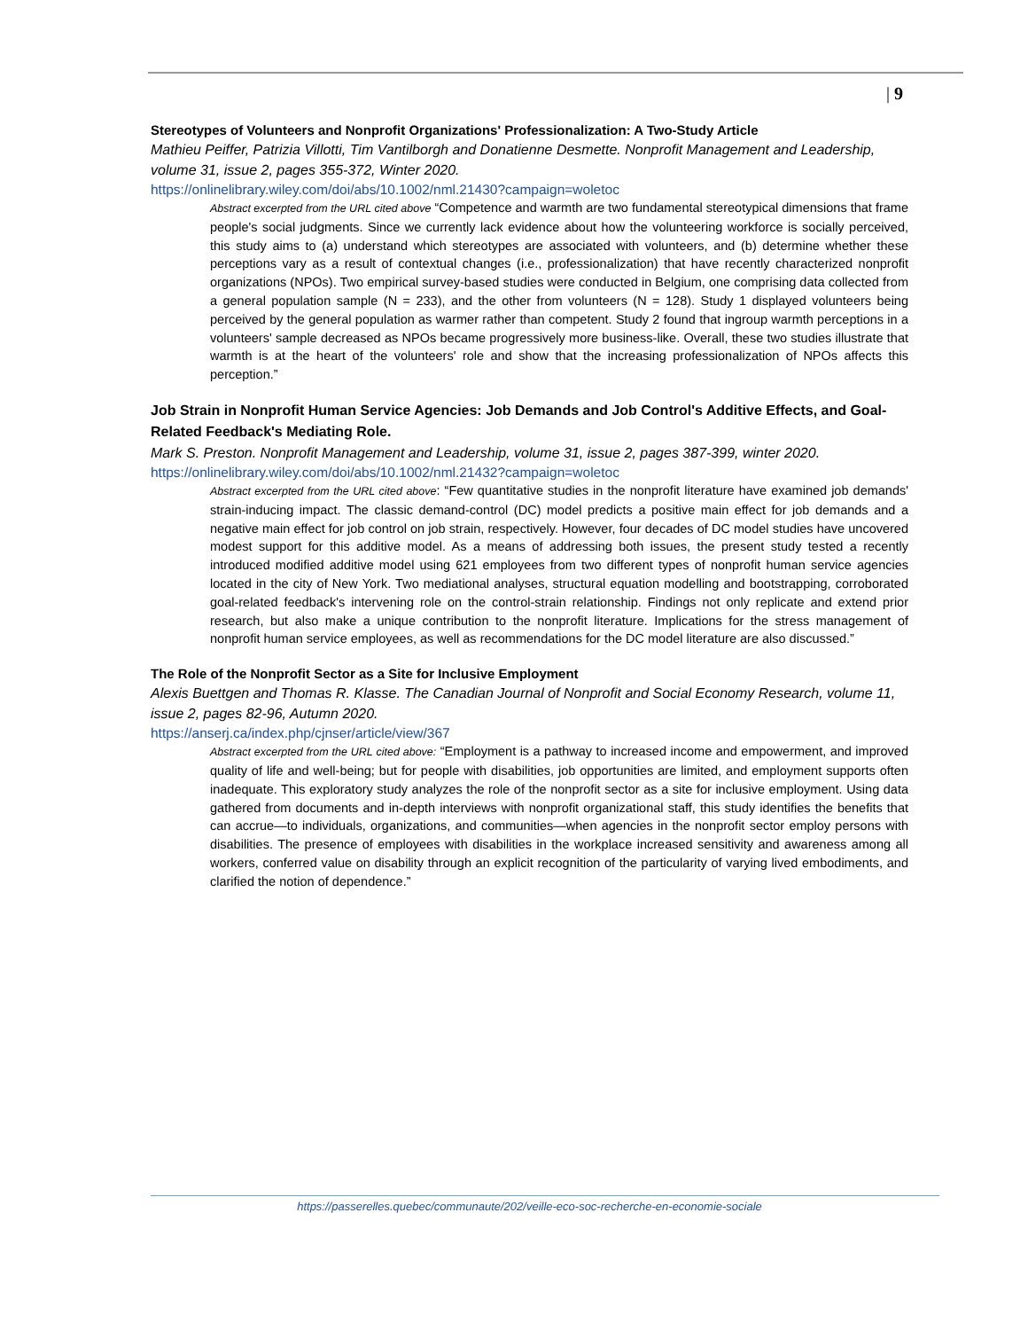| 9
Stereotypes of Volunteers and Nonprofit Organizations' Professionalization: A Two-Study Article
Mathieu Peiffer, Patrizia Villotti, Tim Vantilborgh and Donatienne Desmette. Nonprofit Management and Leadership, volume 31, issue 2, pages 355-372, Winter 2020.
https://onlinelibrary.wiley.com/doi/abs/10.1002/nml.21430?campaign=woletoc
Abstract excerpted from the URL cited above “Competence and warmth are two fundamental stereotypical dimensions that frame people's social judgments. Since we currently lack evidence about how the volunteering workforce is socially perceived, this study aims to (a) understand which stereotypes are associated with volunteers, and (b) determine whether these perceptions vary as a result of contextual changes (i.e., professionalization) that have recently characterized nonprofit organizations (NPOs). Two empirical survey-based studies were conducted in Belgium, one comprising data collected from a general population sample (N = 233), and the other from volunteers (N = 128). Study 1 displayed volunteers being perceived by the general population as warmer rather than competent. Study 2 found that ingroup warmth perceptions in a volunteers' sample decreased as NPOs became progressively more business-like. Overall, these two studies illustrate that warmth is at the heart of the volunteers' role and show that the increasing professionalization of NPOs affects this perception.”
Job Strain in Nonprofit Human Service Agencies: Job Demands and Job Control's Additive Effects, and Goal-Related Feedback's Mediating Role.
Mark S. Preston. Nonprofit Management and Leadership, volume 31, issue 2, pages 387-399, winter 2020.
https://onlinelibrary.wiley.com/doi/abs/10.1002/nml.21432?campaign=woletoc
Abstract excerpted from the URL cited above: “Few quantitative studies in the nonprofit literature have examined job demands' strain-inducing impact. The classic demand-control (DC) model predicts a positive main effect for job demands and a negative main effect for job control on job strain, respectively. However, four decades of DC model studies have uncovered modest support for this additive model. As a means of addressing both issues, the present study tested a recently introduced modified additive model using 621 employees from two different types of nonprofit human service agencies located in the city of New York. Two mediational analyses, structural equation modelling and bootstrapping, corroborated goal-related feedback's intervening role on the control-strain relationship. Findings not only replicate and extend prior research, but also make a unique contribution to the nonprofit literature. Implications for the stress management of nonprofit human service employees, as well as recommendations for the DC model literature are also discussed.”
The Role of the Nonprofit Sector as a Site for Inclusive Employment
Alexis Buettgen and Thomas R. Klasse. The Canadian Journal of Nonprofit and Social Economy Research, volume 11, issue 2, pages 82-96, Autumn 2020.
https://anserj.ca/index.php/cjnser/article/view/367
Abstract excerpted from the URL cited above: “Employment is a pathway to increased income and empowerment, and improved quality of life and well-being; but for people with disabilities, job opportunities are limited, and employment supports often inadequate. This exploratory study analyzes the role of the nonprofit sector as a site for inclusive employment. Using data gathered from documents and in-depth interviews with nonprofit organizational staff, this study identifies the benefits that can accrue—to individuals, organizations, and communities—when agencies in the nonprofit sector employ persons with disabilities. The presence of employees with disabilities in the workplace increased sensitivity and awareness among all workers, conferred value on disability through an explicit recognition of the particularity of varying lived embodiments, and clarified the notion of dependence.”
https://passerelles.quebec/communaute/202/veille-eco-soc-recherche-en-economie-sociale